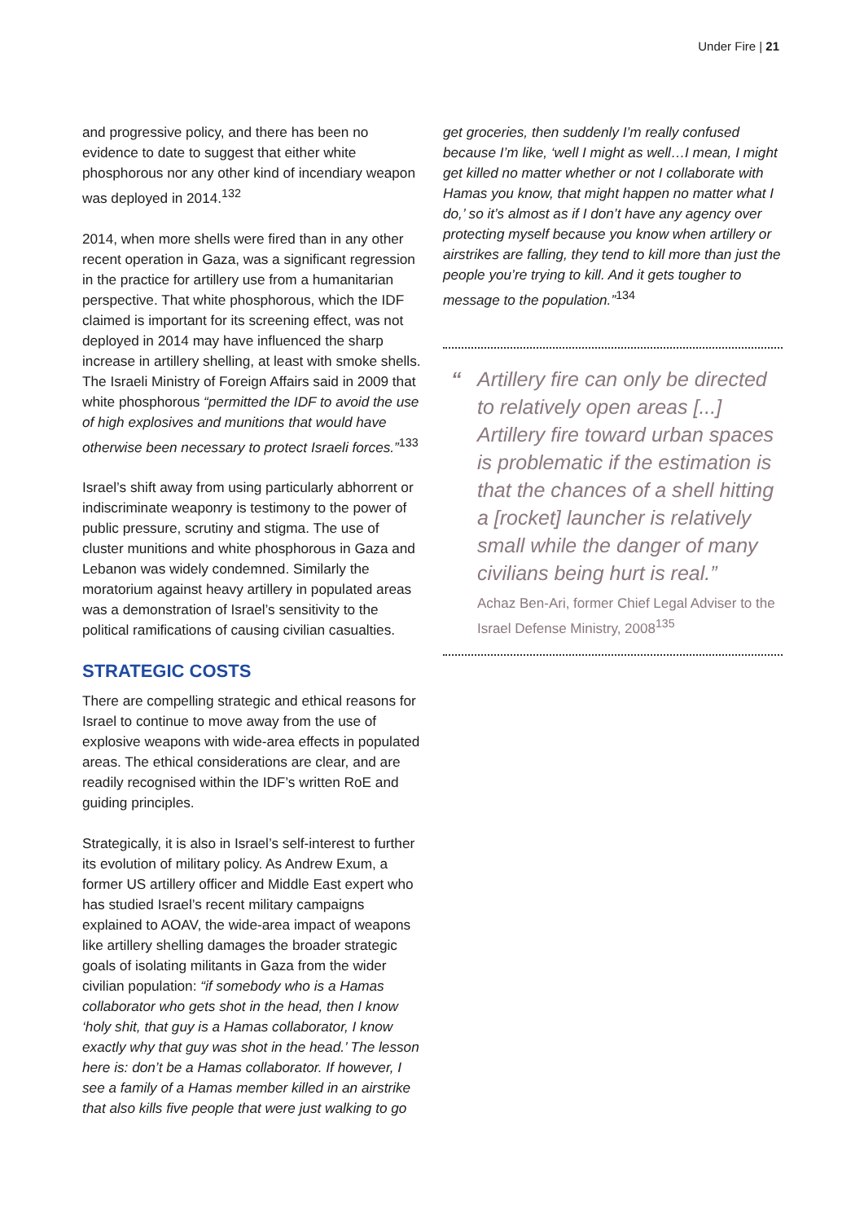Under Fire | 21
and progressive policy, and there has been no evidence to date to suggest that either white phosphorous nor any other kind of incendiary weapon was deployed in 2014.<sup>132</sup>
2014, when more shells were fired than in any other recent operation in Gaza, was a significant regression in the practice for artillery use from a humanitarian perspective. That white phosphorous, which the IDF claimed is important for its screening effect, was not deployed in 2014 may have influenced the sharp increase in artillery shelling, at least with smoke shells. The Israeli Ministry of Foreign Affairs said in 2009 that white phosphorous “permitted the IDF to avoid the use of high explosives and munitions that would have otherwise been necessary to protect Israeli forces.”<sup>133</sup>
Israel’s shift away from using particularly abhorrent or indiscriminate weaponry is testimony to the power of public pressure, scrutiny and stigma. The use of cluster munitions and white phosphorous in Gaza and Lebanon was widely condemned. Similarly the moratorium against heavy artillery in populated areas was a demonstration of Israel’s sensitivity to the political ramifications of causing civilian casualties.
STRATEGIC COSTS
There are compelling strategic and ethical reasons for Israel to continue to move away from the use of explosive weapons with wide-area effects in populated areas. The ethical considerations are clear, and are readily recognised within the IDF’s written RoE and guiding principles.
Strategically, it is also in Israel’s self-interest to further its evolution of military policy. As Andrew Exum, a former US artillery officer and Middle East expert who has studied Israel’s recent military campaigns explained to AOAV, the wide-area impact of weapons like artillery shelling damages the broader strategic goals of isolating militants in Gaza from the wider civilian population: “if somebody who is a Hamas collaborator who gets shot in the head, then I know ‘holy shit, that guy is a Hamas collaborator, I know exactly why that guy was shot in the head.’ The lesson here is: don’t be a Hamas collaborator. If however, I see a family of a Hamas member killed in an airstrike that also kills five people that were just walking to go
get groceries, then suddenly I’m really confused because I’m like, ‘well I might as well…I mean, I might get killed no matter whether or not I collaborate with Hamas you know, that might happen no matter what I do,’ so it’s almost as if I don’t have any agency over protecting myself because you know when artillery or airstrikes are falling, they tend to kill more than just the people you’re trying to kill. And it gets tougher to message to the population.”<sup>134</sup>
“Artillery fire can only be directed to relatively open areas [...] Artillery fire toward urban spaces is problematic if the estimation is that the chances of a shell hitting a [rocket] launcher is relatively small while the danger of many civilians being hurt is real.”
Achaz Ben-Ari, former Chief Legal Adviser to the Israel Defense Ministry, 2008<sup>135</sup>